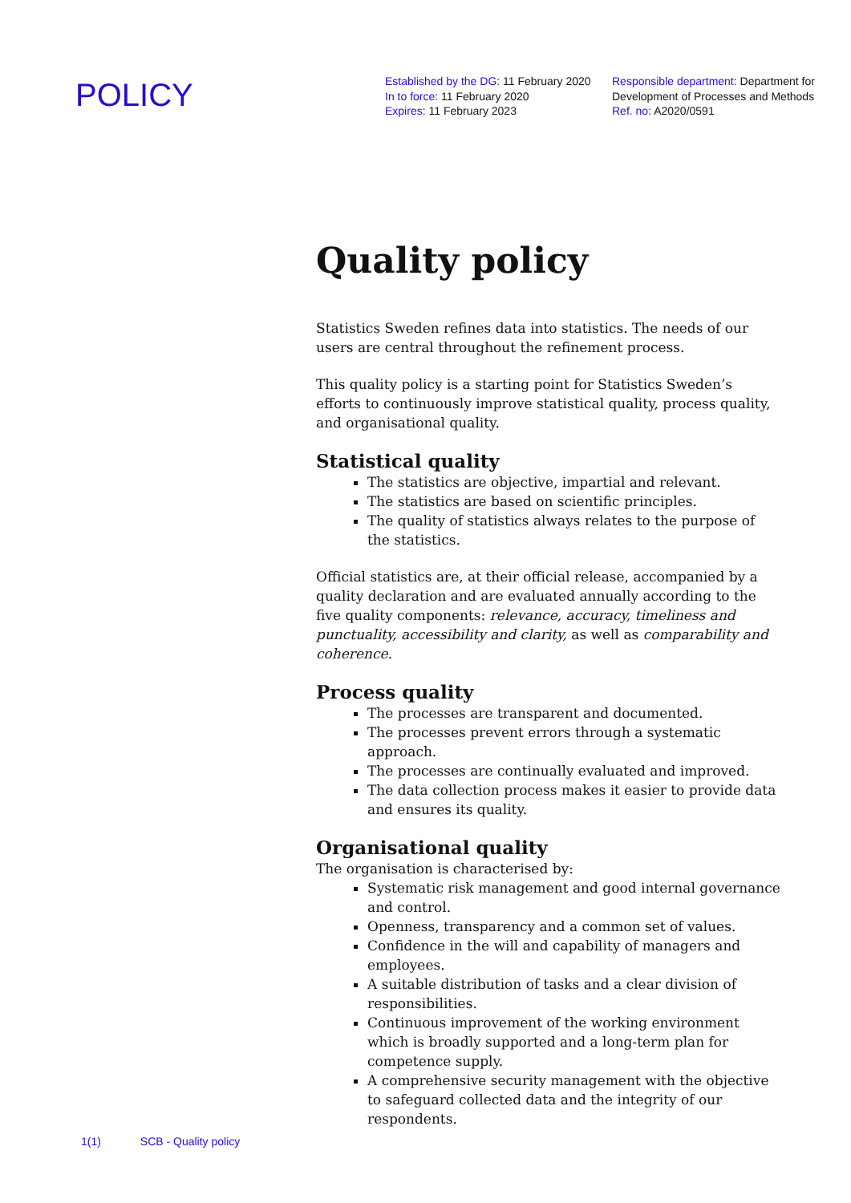POLICY
Established by the DG: 11 February 2020
In to force: 11 February 2020
Expires: 11 February 2023
Responsible department: Department for
Development of Processes and Methods
Ref. no: A2020/0591
Quality policy
Statistics Sweden refines data into statistics. The needs of our users are central throughout the refinement process.
This quality policy is a starting point for Statistics Sweden’s efforts to continuously improve statistical quality, process quality, and organisational quality.
Statistical quality
The statistics are objective, impartial and relevant.
The statistics are based on scientific principles.
The quality of statistics always relates to the purpose of the statistics.
Official statistics are, at their official release, accompanied by a quality declaration and are evaluated annually according to the five quality components: relevance, accuracy, timeliness and punctuality, accessibility and clarity, as well as comparability and coherence.
Process quality
The processes are transparent and documented.
The processes prevent errors through a systematic approach.
The processes are continually evaluated and improved.
The data collection process makes it easier to provide data and ensures its quality.
Organisational quality
The organisation is characterised by:
Systematic risk management and good internal governance and control.
Openness, transparency and a common set of values.
Confidence in the will and capability of managers and employees.
A suitable distribution of tasks and a clear division of responsibilities.
Continuous improvement of the working environment which is broadly supported and a long-term plan for competence supply.
A comprehensive security management with the objective to safeguard collected data and the integrity of our respondents.
1(1) SCB - Quality policy